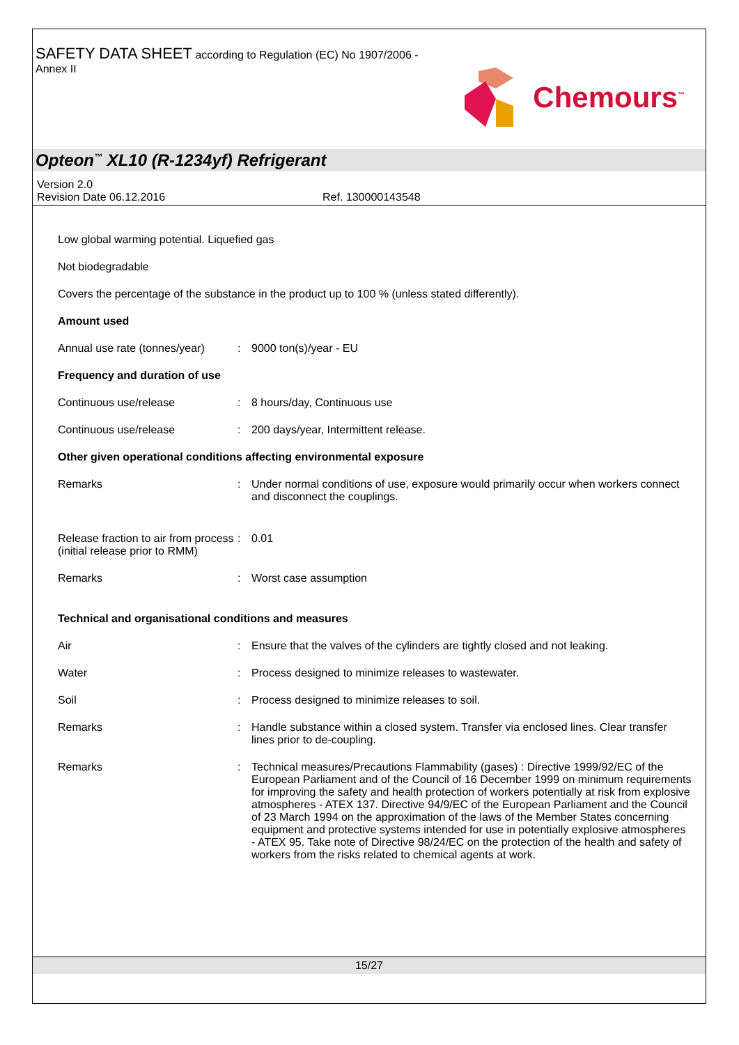SAFETY DATA SHEET according to Regulation (EC) No 1907/2006 -
Annex II
Chemours<sup>™</sup>
Opteon<sup>™</sup> XL10 (R-1234yf) Refrigerant
Version 2.0
Revision Date 06.12.2016 Ref. 130000143548
Low global warming potential. Liquefied gas
Not biodegradable
Covers the percentage of the substance in the product up to 100 % (unless stated differently).
Amount used
Annual use rate (tonnes/year)
: 9000 ton(s)/year - EU
Frequency and duration of use
Continuous use/release : 8 hours/day, Continuous use
Continuous use/release : 200 days/year, Intermittent release.
Other given operational conditions affecting environmental exposure
Remarks : Under normal conditions of use, exposure would primarily occur when workers connect and disconnect the couplings.
Release fraction to air from process (initial release prior to RMM)
: 0.01
Remarks : Worst case assumption
Technical and organisational conditions and measures
Air : Ensure that the valves of the cylinders are tightly closed and not leaking.
Water : Process designed to minimize releases to wastewater.
Soil : Process designed to minimize releases to soil.
Remarks : Handle substance within a closed system. Transfer via enclosed lines. Clear transfer lines prior to de-coupling.
Remarks : Technical measures/Precautions Flammability (gases) : Directive 1999/92/EC of the European Parliament and of the Council of 16 December 1999 on minimum requirements for improving the safety and health protection of workers potentially at risk from explosive atmospheres - ATEX 137. Directive 94/9/EC of the European Parliament and the Council of 23 March 1994 on the approximation of the laws of the Member States concerning equipment and protective systems intended for use in potentially explosive atmospheres - ATEX 95. Take note of Directive 98/24/EC on the protection of the health and safety of workers from the risks related to chemical agents at work.
15/27